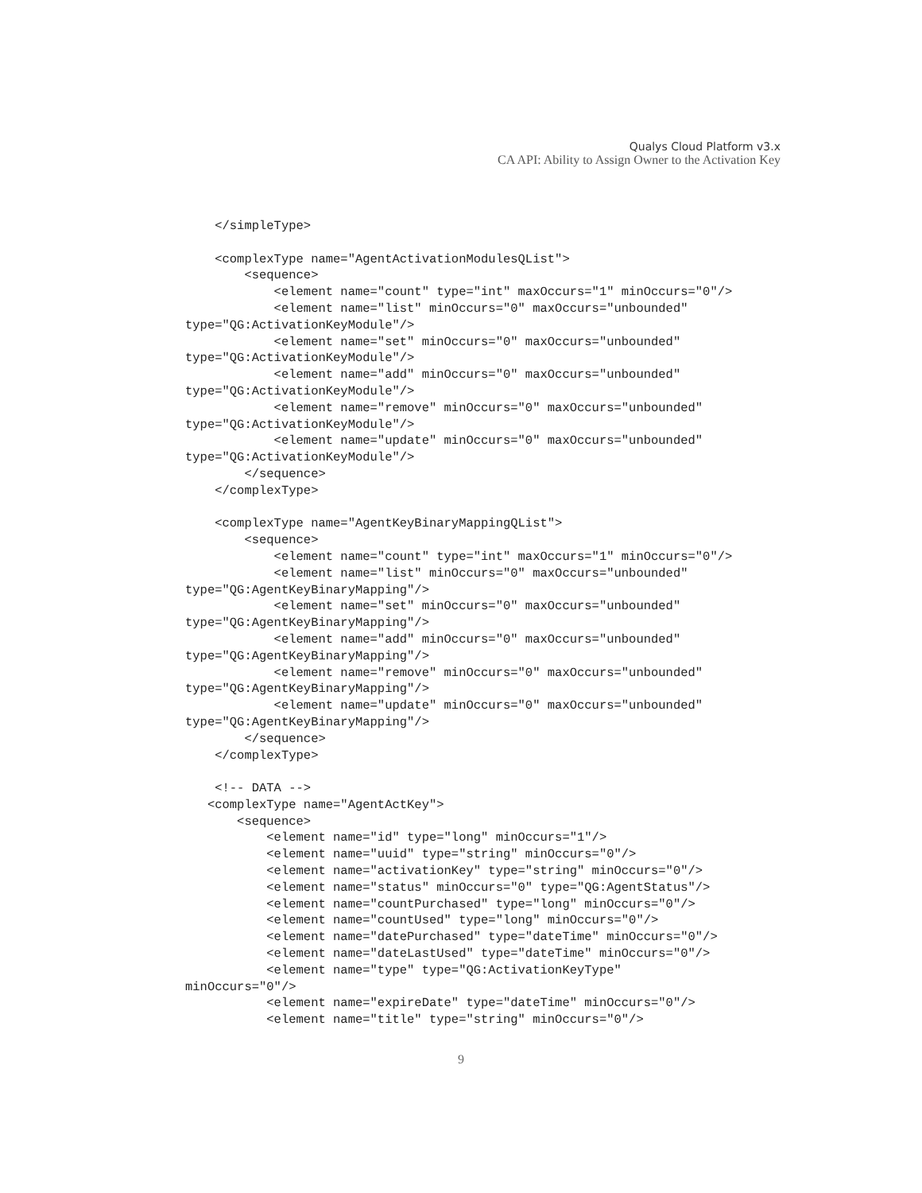Qualys Cloud Platform v3.x
CA API: Ability to Assign Owner to the Activation Key
    </simpleType>

    <complexType name="AgentActivationModulesQList">
        <sequence>
            <element name="count" type="int" maxOccurs="1" minOccurs="0"/>
            <element name="list" minOccurs="0" maxOccurs="unbounded"
type="QG:ActivationKeyModule"/>
            <element name="set" minOccurs="0" maxOccurs="unbounded"
type="QG:ActivationKeyModule"/>
            <element name="add" minOccurs="0" maxOccurs="unbounded"
type="QG:ActivationKeyModule"/>
            <element name="remove" minOccurs="0" maxOccurs="unbounded"
type="QG:ActivationKeyModule"/>
            <element name="update" minOccurs="0" maxOccurs="unbounded"
type="QG:ActivationKeyModule"/>
        </sequence>
    </complexType>

    <complexType name="AgentKeyBinaryMappingQList">
        <sequence>
            <element name="count" type="int" maxOccurs="1" minOccurs="0"/>
            <element name="list" minOccurs="0" maxOccurs="unbounded"
type="QG:AgentKeyBinaryMapping"/>
            <element name="set" minOccurs="0" maxOccurs="unbounded"
type="QG:AgentKeyBinaryMapping"/>
            <element name="add" minOccurs="0" maxOccurs="unbounded"
type="QG:AgentKeyBinaryMapping"/>
            <element name="remove" minOccurs="0" maxOccurs="unbounded"
type="QG:AgentKeyBinaryMapping"/>
            <element name="update" minOccurs="0" maxOccurs="unbounded"
type="QG:AgentKeyBinaryMapping"/>
        </sequence>
    </complexType>

    <!-- DATA -->
   <complexType name="AgentActKey">
       <sequence>
           <element name="id" type="long" minOccurs="1"/>
           <element name="uuid" type="string" minOccurs="0"/>
           <element name="activationKey" type="string" minOccurs="0"/>
           <element name="status" minOccurs="0" type="QG:AgentStatus"/>
           <element name="countPurchased" type="long" minOccurs="0"/>
           <element name="countUsed" type="long" minOccurs="0"/>
           <element name="datePurchased" type="dateTime" minOccurs="0"/>
           <element name="dateLastUsed" type="dateTime" minOccurs="0"/>
           <element name="type" type="QG:ActivationKeyType"
minOccurs="0"/>
           <element name="expireDate" type="dateTime" minOccurs="0"/>
           <element name="title" type="string" minOccurs="0"/>
9